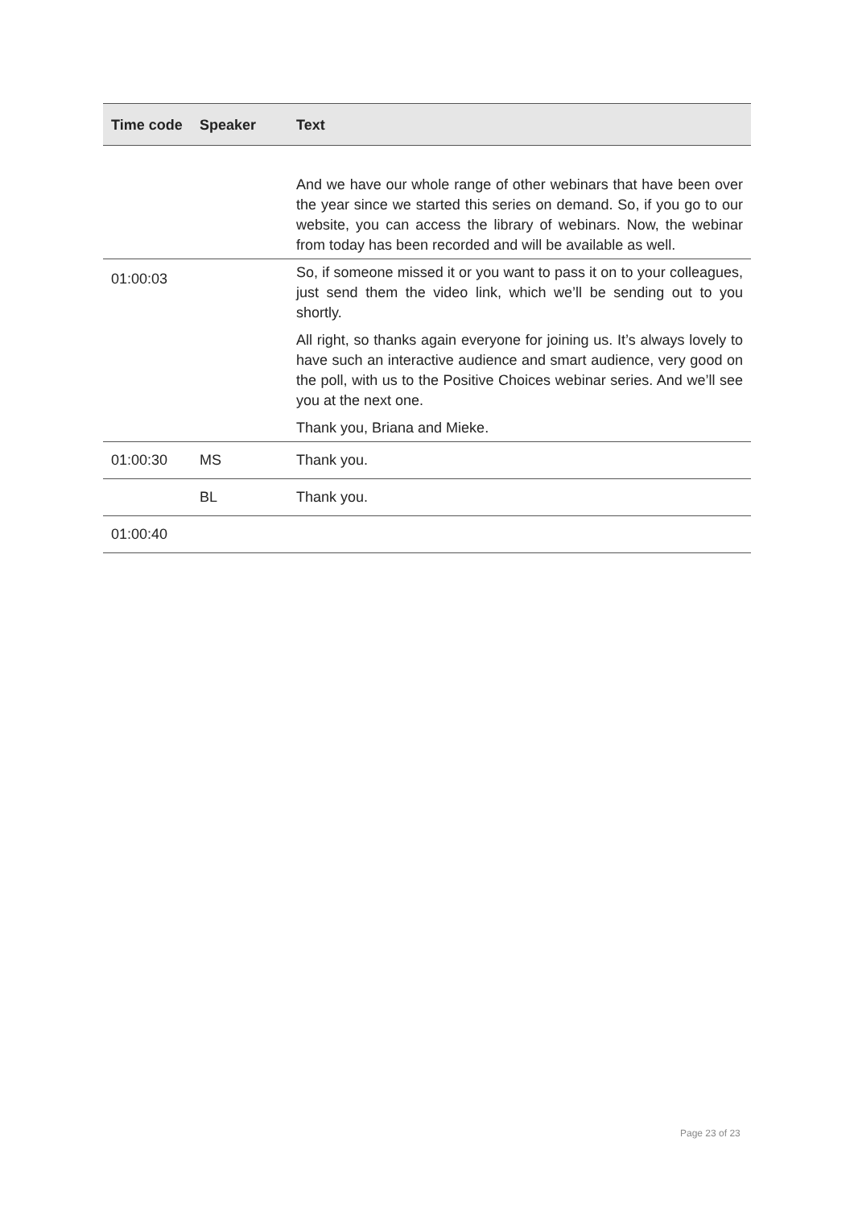| Time code | Speaker | Text |
| --- | --- | --- |
| | | And we have our whole range of other webinars that have been over the year since we started this series on demand. So, if you go to our website, you can access the library of webinars. Now, the webinar from today has been recorded and will be available as well. |
| 01:00:03 | | So, if someone missed it or you want to pass it on to your colleagues, just send them the video link, which we’ll be sending out to you shortly. All right, so thanks again everyone for joining us. It’s always lovely to have such an interactive audience and smart audience, very good on the poll, with us to the Positive Choices webinar series. And we’ll see you at the next one. Thank you, Briana and Mieke. |
| 01:00:30 | MS | Thank you. |
| | BL | Thank you. |
| 01:00:40 | | |
Page 23 of 23